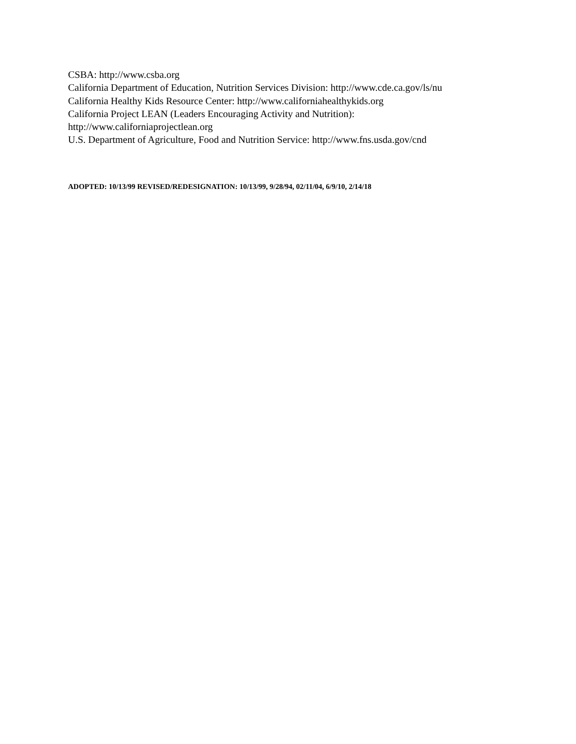CSBA: http://www.csba.org
California Department of Education, Nutrition Services Division: http://www.cde.ca.gov/ls/nu
California Healthy Kids Resource Center: http://www.californiahealthykids.org
California Project LEAN (Leaders Encouraging Activity and Nutrition):
http://www.californiaprojectlean.org
U.S. Department of Agriculture, Food and Nutrition Service: http://www.fns.usda.gov/cnd
ADOPTED: 10/13/99 REVISED/REDESIGNATION: 10/13/99, 9/28/94, 02/11/04, 6/9/10, 2/14/18